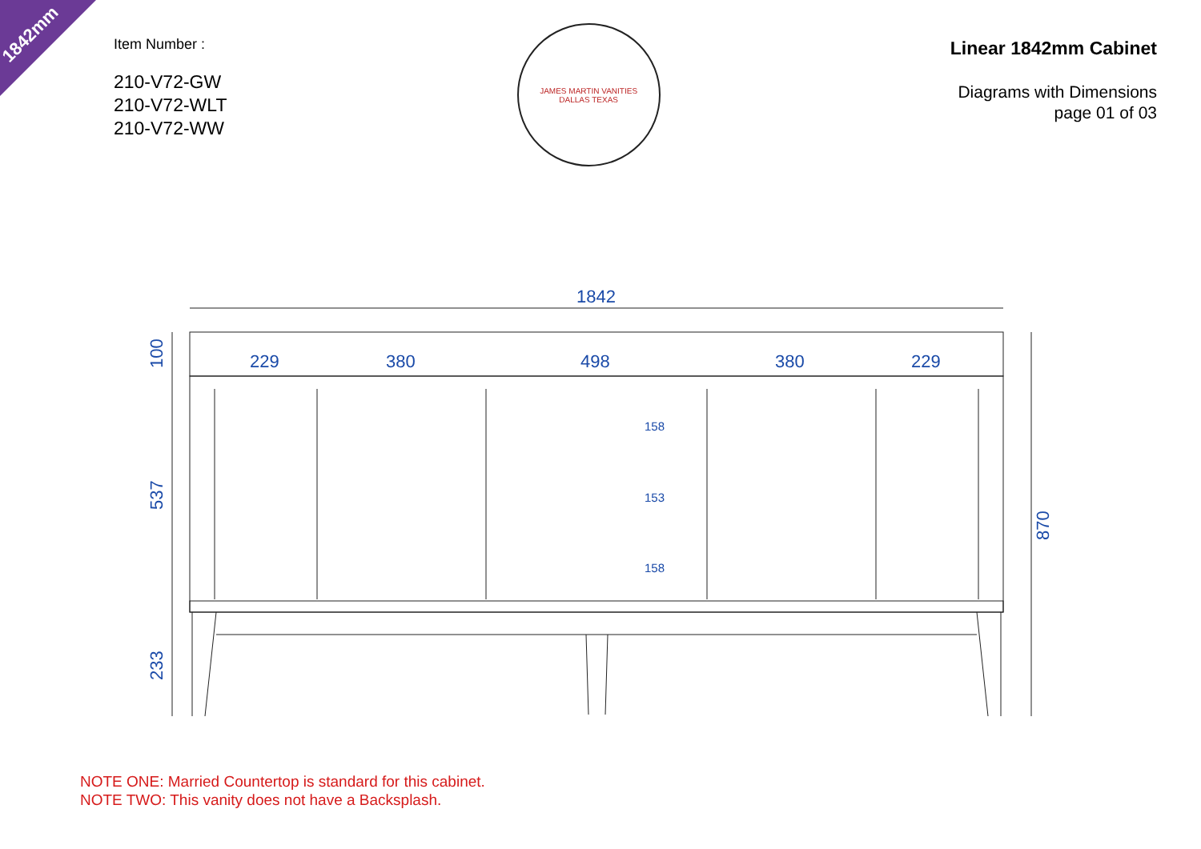1842mm
Item Number :
210-V72-GW
210-V72-WLT
210-V72-WW
JAMES MARTIN VANITIES
DALLAS TEXAS
Linear 1842mm Cabinet
Diagrams with Dimensions
page 01 of 03
1842
229
380
498
380
229
158
153
158
100
537
233
870
NOTE ONE: Married Countertop is standard for this cabinet.
NOTE TWO: This vanity does not have a Backsplash.